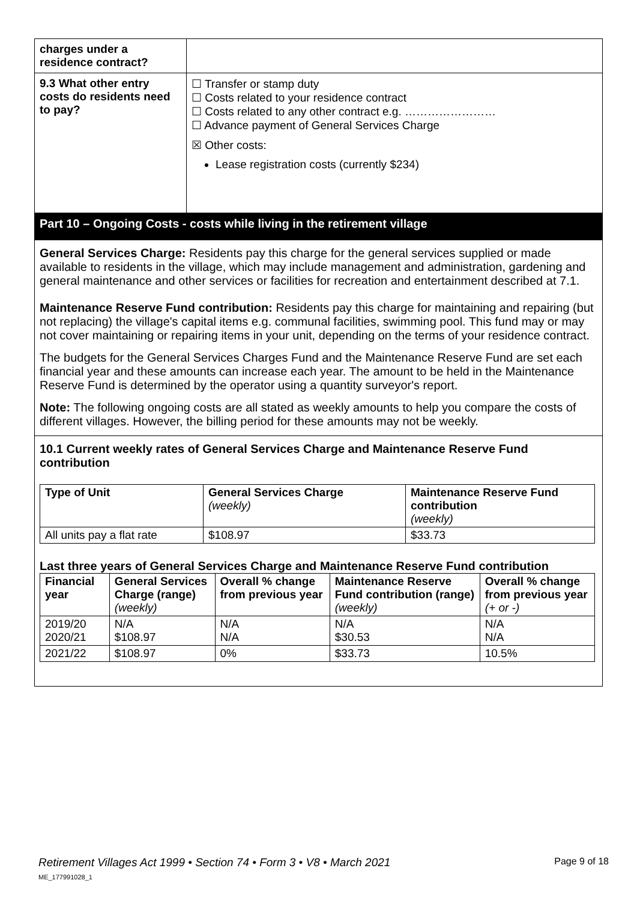| charges under a residence contract? | |
| 9.3 What other entry costs do residents need to pay? | ☐ Transfer or stamp duty ☐ Costs related to your residence contract ☐ Costs related to any other contract e.g. …………………… ☐ Advance payment of General Services Charge ☒ Other costs: Lease registration costs (currently $234) |
Part 10 – Ongoing Costs - costs while living in the retirement village
General Services Charge: Residents pay this charge for the general services supplied or made available to residents in the village, which may include management and administration, gardening and general maintenance and other services or facilities for recreation and entertainment described at 7.1.
Maintenance Reserve Fund contribution: Residents pay this charge for maintaining and repairing (but not replacing) the village's capital items e.g. communal facilities, swimming pool. This fund may or may not cover maintaining or repairing items in your unit, depending on the terms of your residence contract.
The budgets for the General Services Charges Fund and the Maintenance Reserve Fund are set each financial year and these amounts can increase each year. The amount to be held in the Maintenance Reserve Fund is determined by the operator using a quantity surveyor's report.
Note: The following ongoing costs are all stated as weekly amounts to help you compare the costs of different villages. However, the billing period for these amounts may not be weekly.
10.1 Current weekly rates of General Services Charge and Maintenance Reserve Fund contribution
| Type of Unit | General Services Charge (weekly) | Maintenance Reserve Fund contribution (weekly) |
| --- | --- | --- |
| All units pay a flat rate | $108.97 | $33.73 |
Last three years of General Services Charge and Maintenance Reserve Fund contribution
| Financial year | General Services Charge (range) (weekly) | Overall % change from previous year | Maintenance Reserve Fund contribution (range) (weekly) | Overall % change from previous year (+ or -) |
| --- | --- | --- | --- | --- |
| 2019/20 2020/21 | N/A $108.97 | N/A N/A | N/A $30.53 | N/A N/A |
| 2021/22 | $108.97 | 0% | $33.73 | 10.5% |
Page 9 of 18 Retirement Villages Act 1999 • Section 74 • Form 3 • V8 • March 2021
ME_177991028_1